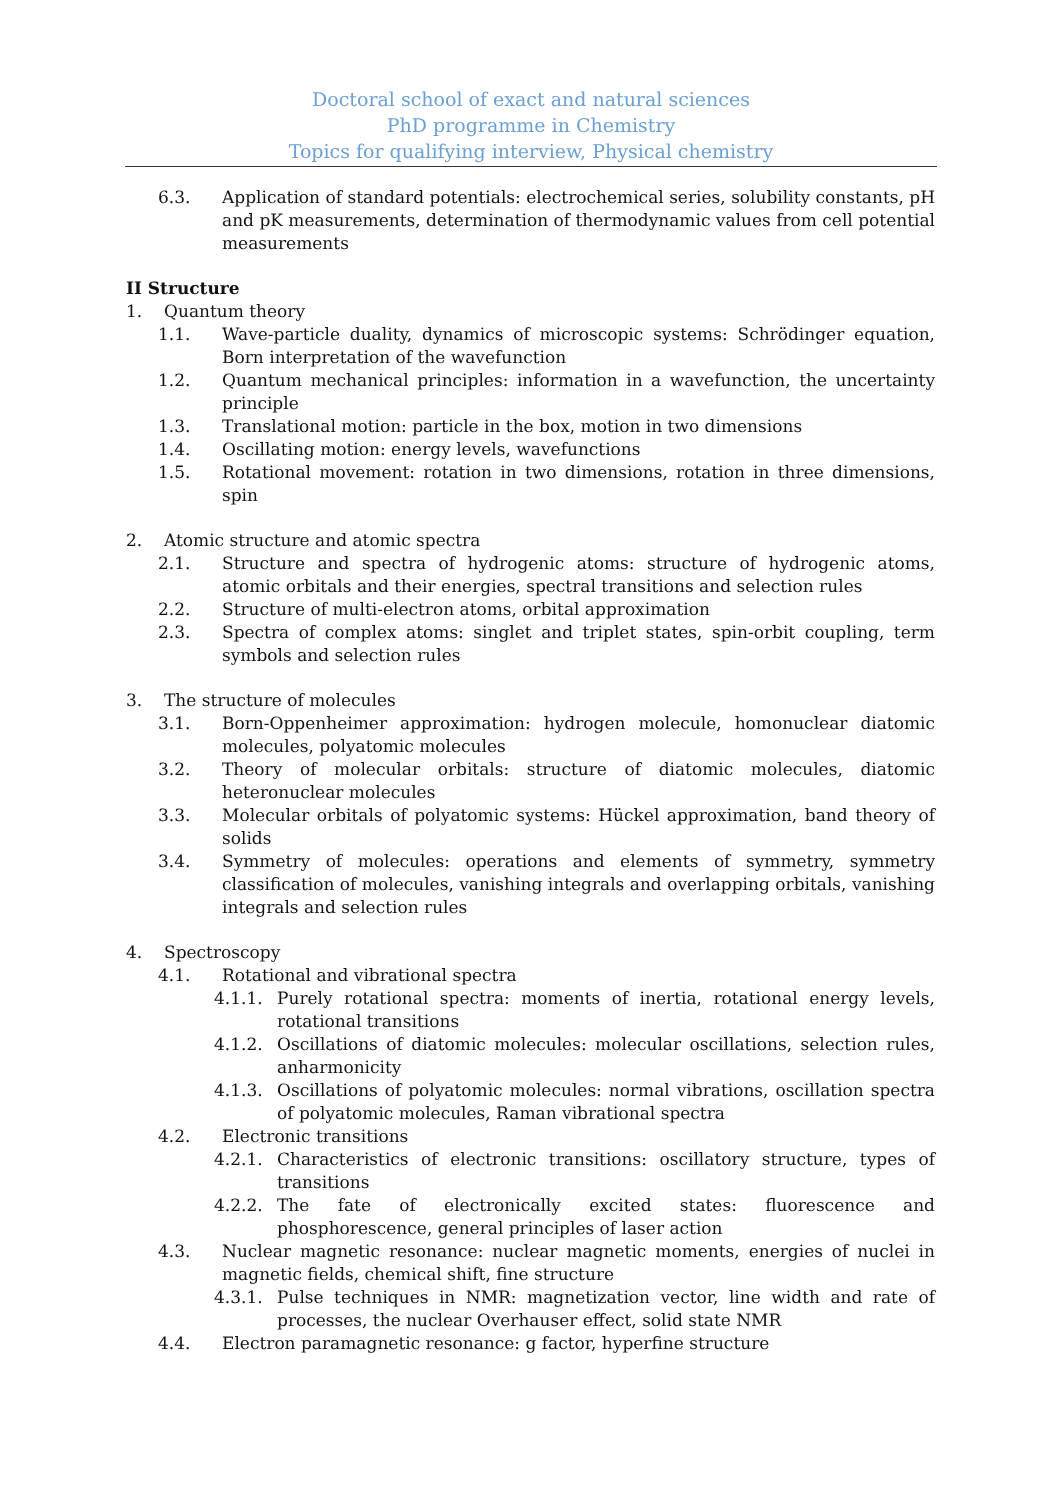Doctoral school of exact and natural sciences
PhD programme in Chemistry
Topics for qualifying interview, Physical chemistry
6.3. Application of standard potentials: electrochemical series, solubility constants, pH and pK measurements, determination of thermodynamic values from cell potential measurements
II Structure
1. Quantum theory
1.1. Wave-particle duality, dynamics of microscopic systems: Schrödinger equation, Born interpretation of the wavefunction
1.2. Quantum mechanical principles: information in a wavefunction, the uncertainty principle
1.3. Translational motion: particle in the box, motion in two dimensions
1.4. Oscillating motion: energy levels, wavefunctions
1.5. Rotational movement: rotation in two dimensions, rotation in three dimensions, spin
2. Atomic structure and atomic spectra
2.1. Structure and spectra of hydrogenic atoms: structure of hydrogenic atoms, atomic orbitals and their energies, spectral transitions and selection rules
2.2. Structure of multi-electron atoms, orbital approximation
2.3. Spectra of complex atoms: singlet and triplet states, spin-orbit coupling, term symbols and selection rules
3. The structure of molecules
3.1. Born-Oppenheimer approximation: hydrogen molecule, homonuclear diatomic molecules, polyatomic molecules
3.2. Theory of molecular orbitals: structure of diatomic molecules, diatomic heteronuclear molecules
3.3. Molecular orbitals of polyatomic systems: Hückel approximation, band theory of solids
3.4. Symmetry of molecules: operations and elements of symmetry, symmetry classification of molecules, vanishing integrals and overlapping orbitals, vanishing integrals and selection rules
4. Spectroscopy
4.1. Rotational and vibrational spectra
4.1.1. Purely rotational spectra: moments of inertia, rotational energy levels, rotational transitions
4.1.2. Oscillations of diatomic molecules: molecular oscillations, selection rules, anharmonicity
4.1.3. Oscillations of polyatomic molecules: normal vibrations, oscillation spectra of polyatomic molecules, Raman vibrational spectra
4.2. Electronic transitions
4.2.1. Characteristics of electronic transitions: oscillatory structure, types of transitions
4.2.2. The fate of electronically excited states: fluorescence and phosphorescence, general principles of laser action
4.3. Nuclear magnetic resonance: nuclear magnetic moments, energies of nuclei in magnetic fields, chemical shift, fine structure
4.3.1. Pulse techniques in NMR: magnetization vector, line width and rate of processes, the nuclear Overhauser effect, solid state NMR
4.4. Electron paramagnetic resonance: g factor, hyperfine structure